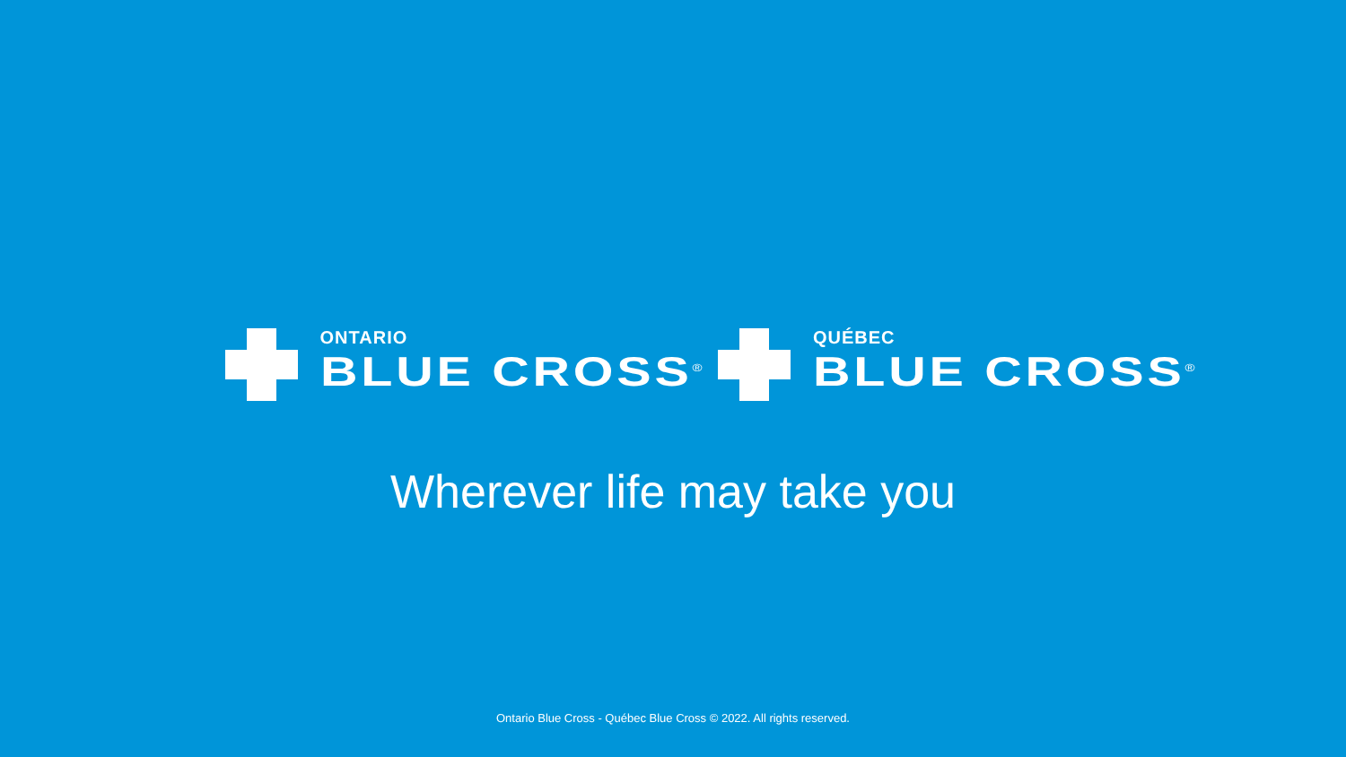ONTARIO
BLUE CROSS<sup>®</sup>
QUÉBEC
BLUE CROSS<sup>®</sup>
Wherever life may take you
Ontario Blue Cross - Québec Blue Cross © 2022. All rights reserved.